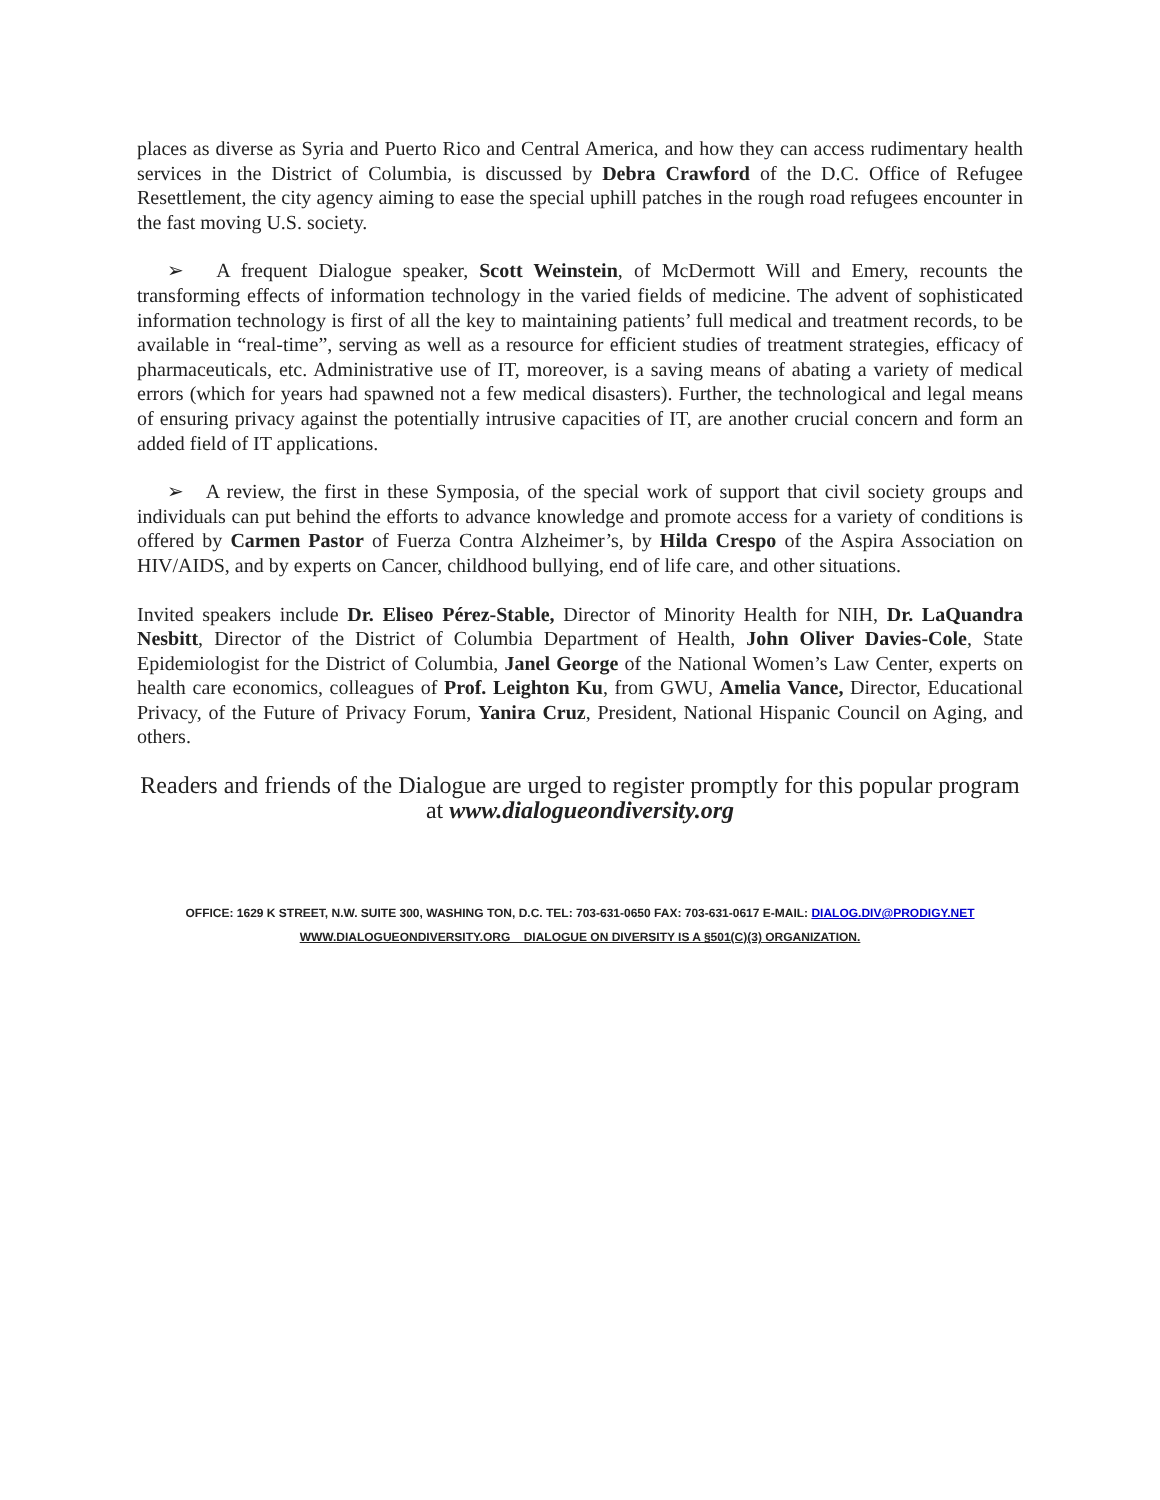places as diverse as Syria and Puerto Rico and Central America, and how they can access rudimentary health services in the District of Columbia, is discussed by Debra Crawford of the D.C. Office of Refugee Resettlement, the city agency aiming to ease the special uphill patches in the rough road refugees encounter in the fast moving U.S. society.
➢ A frequent Dialogue speaker, Scott Weinstein, of McDermott Will and Emery, recounts the transforming effects of information technology in the varied fields of medicine. The advent of sophisticated information technology is first of all the key to maintaining patients’ full medical and treatment records, to be available in “real-time”, serving as well as a resource for efficient studies of treatment strategies, efficacy of pharmaceuticals, etc. Administrative use of IT, moreover, is a saving means of abating a variety of medical errors (which for years had spawned not a few medical disasters). Further, the technological and legal means of ensuring privacy against the potentially intrusive capacities of IT, are another crucial concern and form an added field of IT applications.
➢ A review, the first in these Symposia, of the special work of support that civil society groups and individuals can put behind the efforts to advance knowledge and promote access for a variety of conditions is offered by Carmen Pastor of Fuerza Contra Alzheimer’s, by Hilda Crespo of the Aspira Association on HIV/AIDS, and by experts on Cancer, childhood bullying, end of life care, and other situations.
Invited speakers include Dr. Eliseo Pérez-Stable, Director of Minority Health for NIH, Dr. LaQuandra Nesbitt, Director of the District of Columbia Department of Health, John Oliver Davies-Cole, State Epidemiologist for the District of Columbia, Janel George of the National Women’s Law Center, experts on health care economics, colleagues of Prof. Leighton Ku, from GWU, Amelia Vance, Director, Educational Privacy, of the Future of Privacy Forum, Yanira Cruz, President, National Hispanic Council on Aging, and others.
Readers and friends of the Dialogue are urged to register promptly for this popular program at www.dialogueondiversity.org
OFFICE: 1629 K STREET, N.W. SUITE 300, WASHING TON, D.C. TEL: 703-631-0650 FAX: 703-631-0617 E-MAIL: DIALOG.DIV@PRODIGY.NET
WWW.DIALOGUEONDIVERSITY.ORG DIALOGUE ON DIVERSITY IS A §501(C)(3) ORGANIZATION.